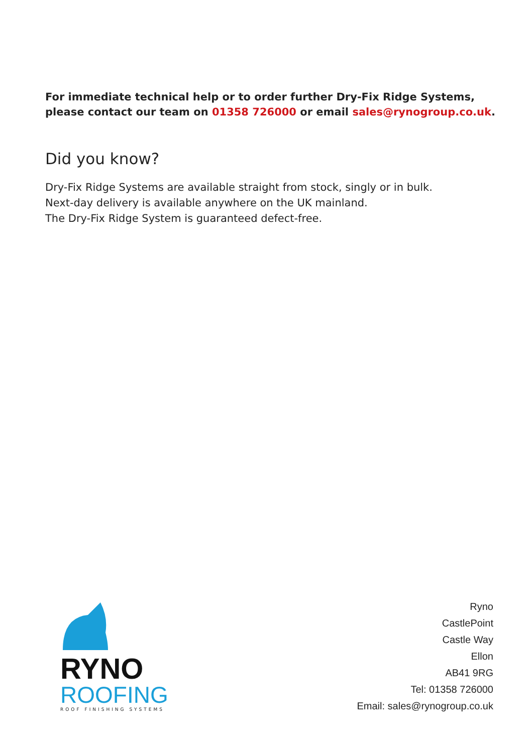For immediate technical help or to order further Dry-Fix Ridge Systems, please contact our team on 01358 726000 or email sales@rynogroup.co.uk.
Did you know?
Dry-Fix Ridge Systems are available straight from stock, singly or in bulk.
Next-day delivery is available anywhere on the UK mainland.
The Dry-Fix Ridge System is guaranteed defect-free.
RYNO
ROOFING
ROOF FINISHING SYSTEMS
Ryno
CastlePoint
Castle Way
Ellon
AB41 9RG
Tel: 01358 726000
Email: sales@rynogroup.co.uk